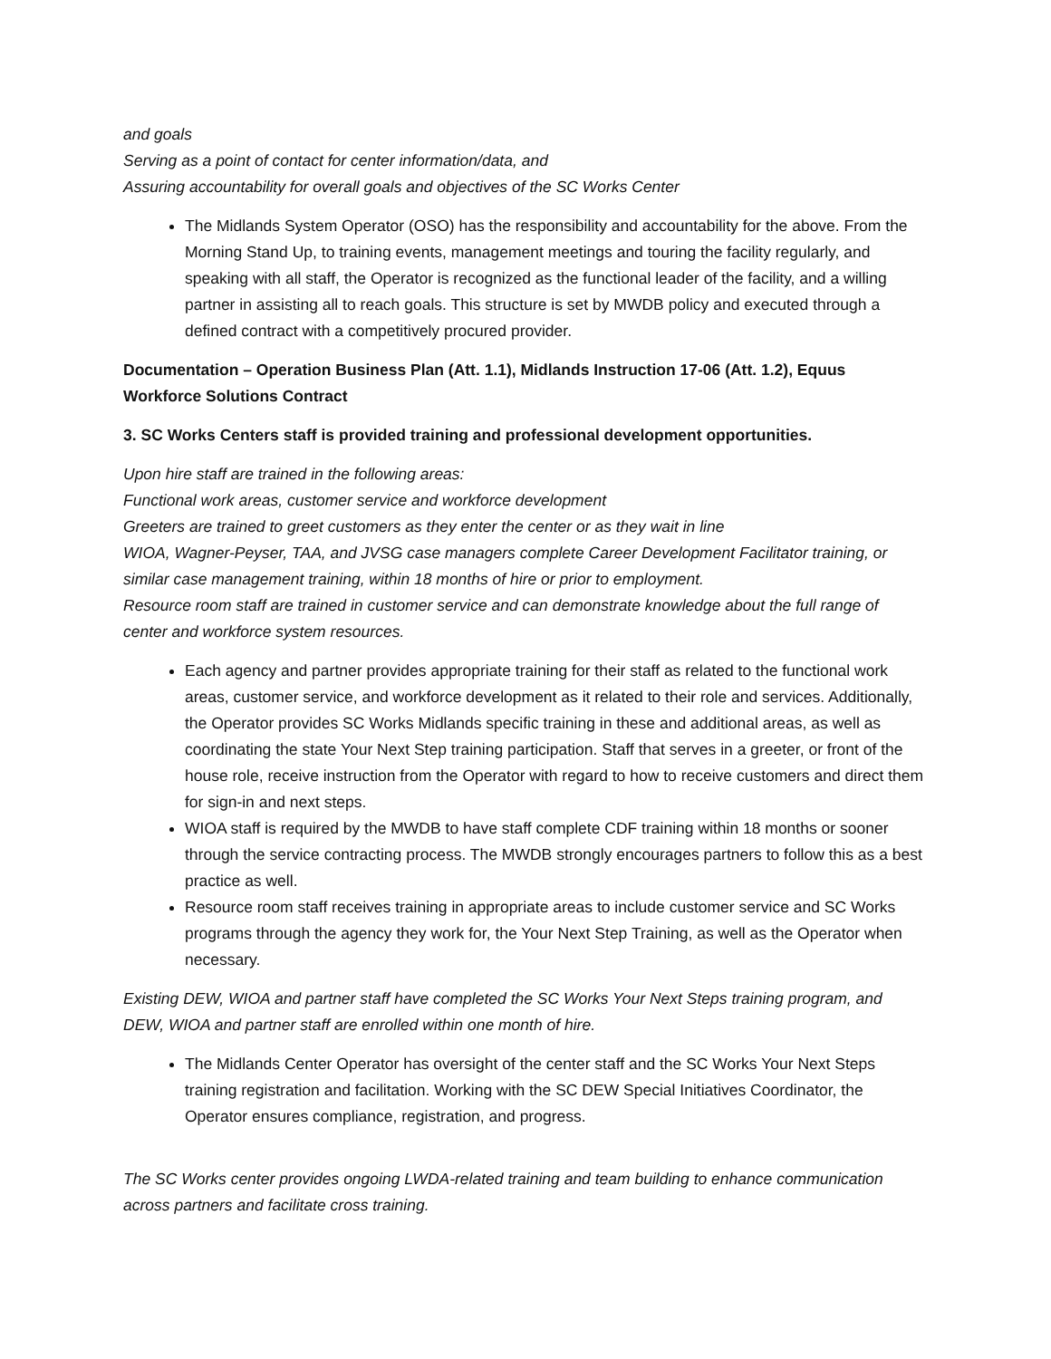and goals
Serving as a point of contact for center information/data, and
Assuring accountability for overall goals and objectives of the SC Works Center
The Midlands System Operator (OSO) has the responsibility and accountability for the above. From the Morning Stand Up, to training events, management meetings and touring the facility regularly, and speaking with all staff, the Operator is recognized as the functional leader of the facility, and a willing partner in assisting all to reach goals. This structure is set by MWDB policy and executed through a defined contract with a competitively procured provider.
Documentation – Operation Business Plan (Att. 1.1), Midlands Instruction 17-06 (Att. 1.2), Equus Workforce Solutions Contract
3. SC Works Centers staff is provided training and professional development opportunities.
Upon hire staff are trained in the following areas:
Functional work areas, customer service and workforce development
Greeters are trained to greet customers as they enter the center or as they wait in line
WIOA, Wagner-Peyser, TAA, and JVSG case managers complete Career Development Facilitator training, or similar case management training, within 18 months of hire or prior to employment.
Resource room staff are trained in customer service and can demonstrate knowledge about the full range of center and workforce system resources.
Each agency and partner provides appropriate training for their staff as related to the functional work areas, customer service, and workforce development as it related to their role and services. Additionally, the Operator provides SC Works Midlands specific training in these and additional areas, as well as coordinating the state Your Next Step training participation. Staff that serves in a greeter, or front of the house role, receive instruction from the Operator with regard to how to receive customers and direct them for sign-in and next steps.
WIOA staff is required by the MWDB to have staff complete CDF training within 18 months or sooner through the service contracting process. The MWDB strongly encourages partners to follow this as a best practice as well.
Resource room staff receives training in appropriate areas to include customer service and SC Works programs through the agency they work for, the Your Next Step Training, as well as the Operator when necessary.
Existing DEW, WIOA and partner staff have completed the SC Works Your Next Steps training program, and DEW, WIOA and partner staff are enrolled within one month of hire.
The Midlands Center Operator has oversight of the center staff and the SC Works Your Next Steps training registration and facilitation. Working with the SC DEW Special Initiatives Coordinator, the Operator ensures compliance, registration, and progress.
The SC Works center provides ongoing LWDA-related training and team building to enhance communication across partners and facilitate cross training.